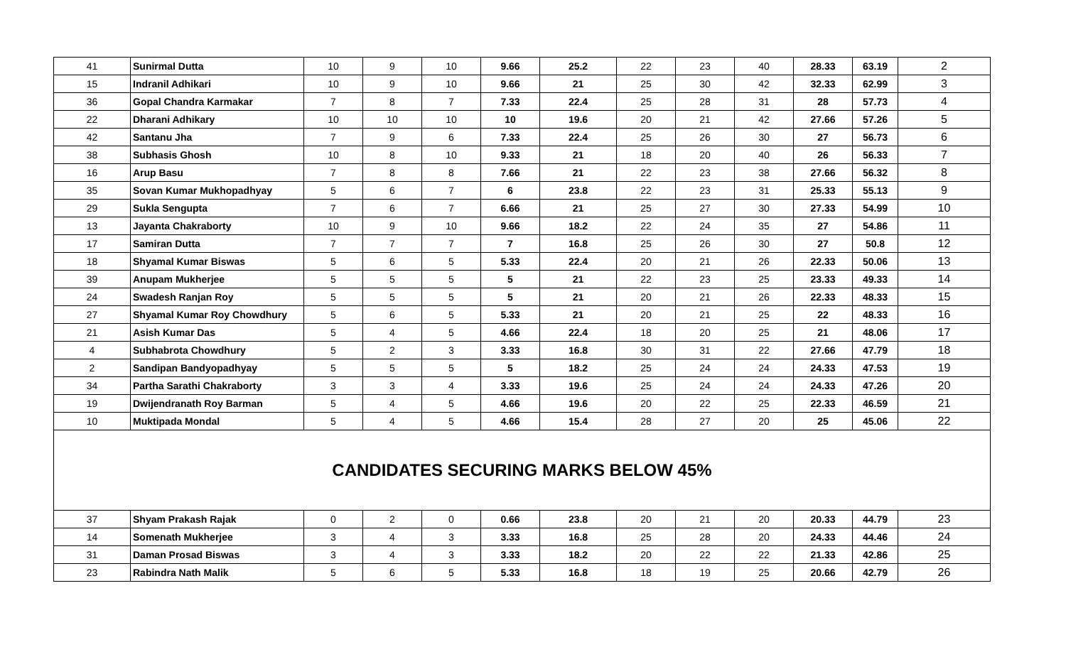| 41 | Sunirmal Dutta | 10 | 9 | 10 | 9.66 | 25.2 | 22 | 23 | 40 | 28.33 | 63.19 | 2 |
| 15 | Indranil Adhikari | 10 | 9 | 10 | 9.66 | 21 | 25 | 30 | 42 | 32.33 | 62.99 | 3 |
| 36 | Gopal Chandra Karmakar | 7 | 8 | 7 | 7.33 | 22.4 | 25 | 28 | 31 | 28 | 57.73 | 4 |
| 22 | Dharani Adhikary | 10 | 10 | 10 | 10 | 19.6 | 20 | 21 | 42 | 27.66 | 57.26 | 5 |
| 42 | Santanu Jha | 7 | 9 | 6 | 7.33 | 22.4 | 25 | 26 | 30 | 27 | 56.73 | 6 |
| 38 | Subhasis Ghosh | 10 | 8 | 10 | 9.33 | 21 | 18 | 20 | 40 | 26 | 56.33 | 7 |
| 16 | Arup Basu | 7 | 8 | 8 | 7.66 | 21 | 22 | 23 | 38 | 27.66 | 56.32 | 8 |
| 35 | Sovan Kumar Mukhopadhyay | 5 | 6 | 7 | 6 | 23.8 | 22 | 23 | 31 | 25.33 | 55.13 | 9 |
| 29 | Sukla Sengupta | 7 | 6 | 7 | 6.66 | 21 | 25 | 27 | 30 | 27.33 | 54.99 | 10 |
| 13 | Jayanta Chakraborty | 10 | 9 | 10 | 9.66 | 18.2 | 22 | 24 | 35 | 27 | 54.86 | 11 |
| 17 | Samiran Dutta | 7 | 7 | 7 | 7 | 16.8 | 25 | 26 | 30 | 27 | 50.8 | 12 |
| 18 | Shyamal Kumar Biswas | 5 | 6 | 5 | 5.33 | 22.4 | 20 | 21 | 26 | 22.33 | 50.06 | 13 |
| 39 | Anupam Mukherjee | 5 | 5 | 5 | 5 | 21 | 22 | 23 | 25 | 23.33 | 49.33 | 14 |
| 24 | Swadesh Ranjan Roy | 5 | 5 | 5 | 5 | 21 | 20 | 21 | 26 | 22.33 | 48.33 | 15 |
| 27 | Shyamal Kumar Roy Chowdhury | 5 | 6 | 5 | 5.33 | 21 | 20 | 21 | 25 | 22 | 48.33 | 16 |
| 21 | Asish Kumar Das | 5 | 4 | 5 | 4.66 | 22.4 | 18 | 20 | 25 | 21 | 48.06 | 17 |
| 4 | Subhabrota Chowdhury | 5 | 2 | 3 | 3.33 | 16.8 | 30 | 31 | 22 | 27.66 | 47.79 | 18 |
| 2 | Sandipan Bandyopadhyay | 5 | 5 | 5 | 5 | 18.2 | 25 | 24 | 24 | 24.33 | 47.53 | 19 |
| 34 | Partha Sarathi Chakraborty | 3 | 3 | 4 | 3.33 | 19.6 | 25 | 24 | 24 | 24.33 | 47.26 | 20 |
| 19 | Dwijendranath Roy Barman | 5 | 4 | 5 | 4.66 | 19.6 | 20 | 22 | 25 | 22.33 | 46.59 | 21 |
| 10 | Muktipada Mondal | 5 | 4 | 5 | 4.66 | 15.4 | 28 | 27 | 20 | 25 | 45.06 | 22 |
| CANDIDATES SECURING MARKS BELOW 45% | | | | | | | | | | | | |
| 37 | Shyam Prakash Rajak | 0 | 2 | 0 | 0.66 | 23.8 | 20 | 21 | 20 | 20.33 | 44.79 | 23 |
| 14 | Somenath Mukherjee | 3 | 4 | 3 | 3.33 | 16.8 | 25 | 28 | 20 | 24.33 | 44.46 | 24 |
| 31 | Daman Prosad Biswas | 3 | 4 | 3 | 3.33 | 18.2 | 20 | 22 | 22 | 21.33 | 42.86 | 25 |
| 23 | Rabindra Nath Malik | 5 | 6 | 5 | 5.33 | 16.8 | 18 | 19 | 25 | 20.66 | 42.79 | 26 |